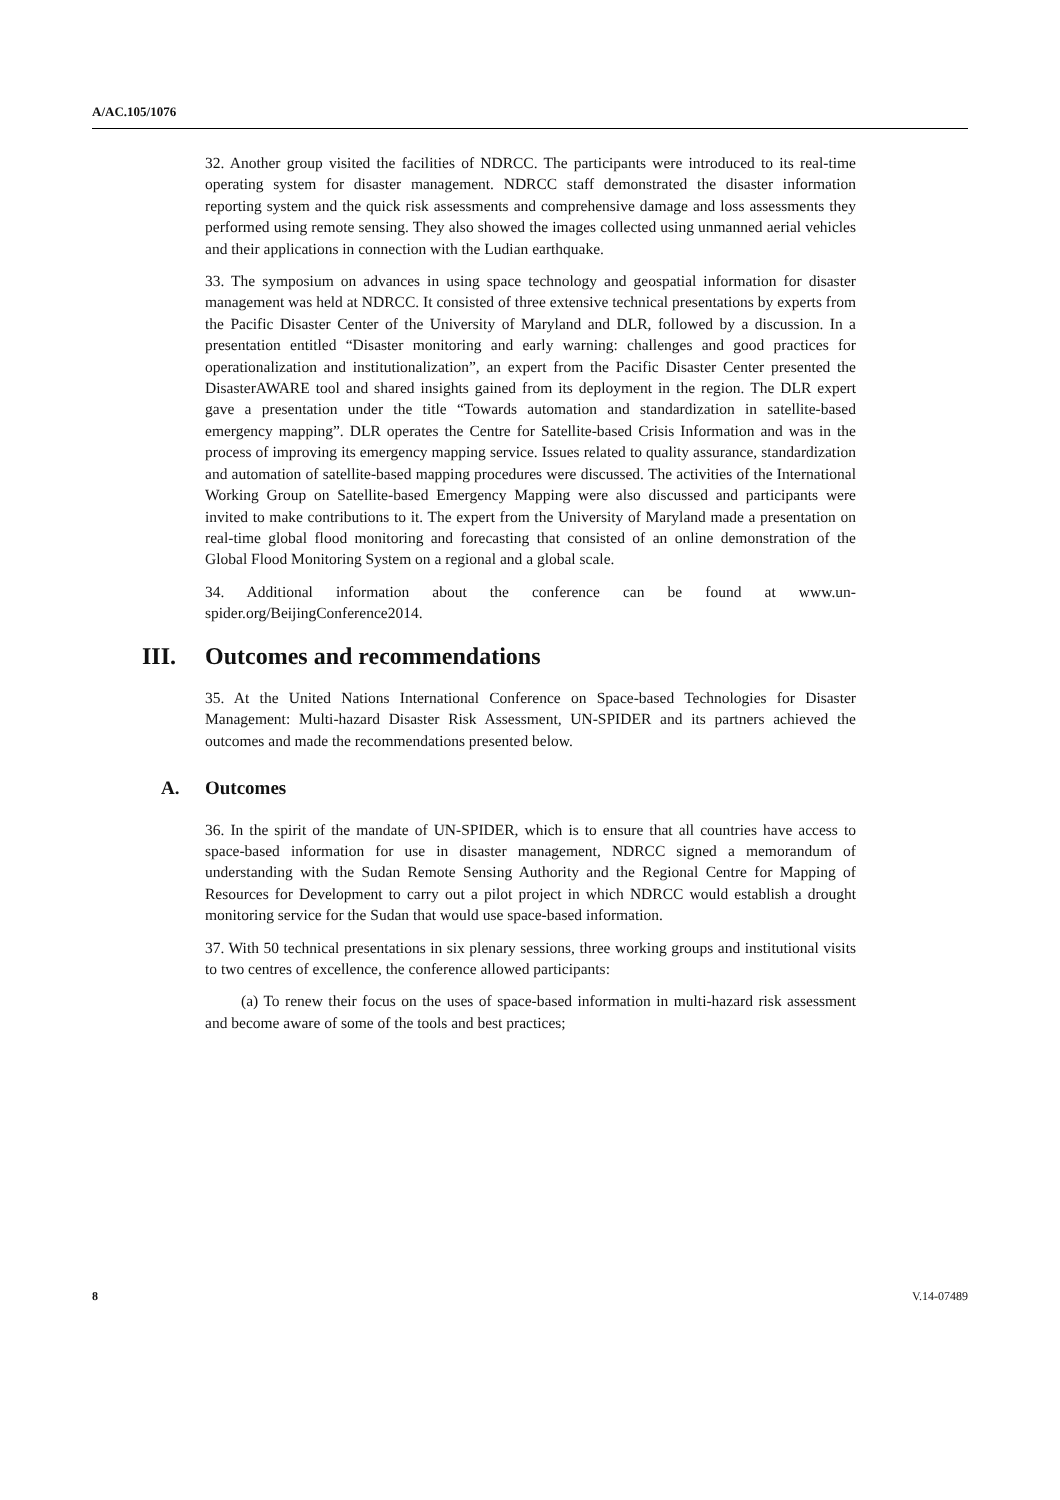A/AC.105/1076
32. Another group visited the facilities of NDRCC. The participants were introduced to its real-time operating system for disaster management. NDRCC staff demonstrated the disaster information reporting system and the quick risk assessments and comprehensive damage and loss assessments they performed using remote sensing. They also showed the images collected using unmanned aerial vehicles and their applications in connection with the Ludian earthquake.
33. The symposium on advances in using space technology and geospatial information for disaster management was held at NDRCC. It consisted of three extensive technical presentations by experts from the Pacific Disaster Center of the University of Maryland and DLR, followed by a discussion. In a presentation entitled “Disaster monitoring and early warning: challenges and good practices for operationalization and institutionalization”, an expert from the Pacific Disaster Center presented the DisasterAWARE tool and shared insights gained from its deployment in the region. The DLR expert gave a presentation under the title “Towards automation and standardization in satellite-based emergency mapping”. DLR operates the Centre for Satellite-based Crisis Information and was in the process of improving its emergency mapping service. Issues related to quality assurance, standardization and automation of satellite-based mapping procedures were discussed. The activities of the International Working Group on Satellite-based Emergency Mapping were also discussed and participants were invited to make contributions to it. The expert from the University of Maryland made a presentation on real-time global flood monitoring and forecasting that consisted of an online demonstration of the Global Flood Monitoring System on a regional and a global scale.
34. Additional information about the conference can be found at www.un-spider.org/BeijingConference2014.
III. Outcomes and recommendations
35. At the United Nations International Conference on Space-based Technologies for Disaster Management: Multi-hazard Disaster Risk Assessment, UN-SPIDER and its partners achieved the outcomes and made the recommendations presented below.
A. Outcomes
36. In the spirit of the mandate of UN-SPIDER, which is to ensure that all countries have access to space-based information for use in disaster management, NDRCC signed a memorandum of understanding with the Sudan Remote Sensing Authority and the Regional Centre for Mapping of Resources for Development to carry out a pilot project in which NDRCC would establish a drought monitoring service for the Sudan that would use space-based information.
37. With 50 technical presentations in six plenary sessions, three working groups and institutional visits to two centres of excellence, the conference allowed participants:
(a) To renew their focus on the uses of space-based information in multi-hazard risk assessment and become aware of some of the tools and best practices;
8 V.14-07489